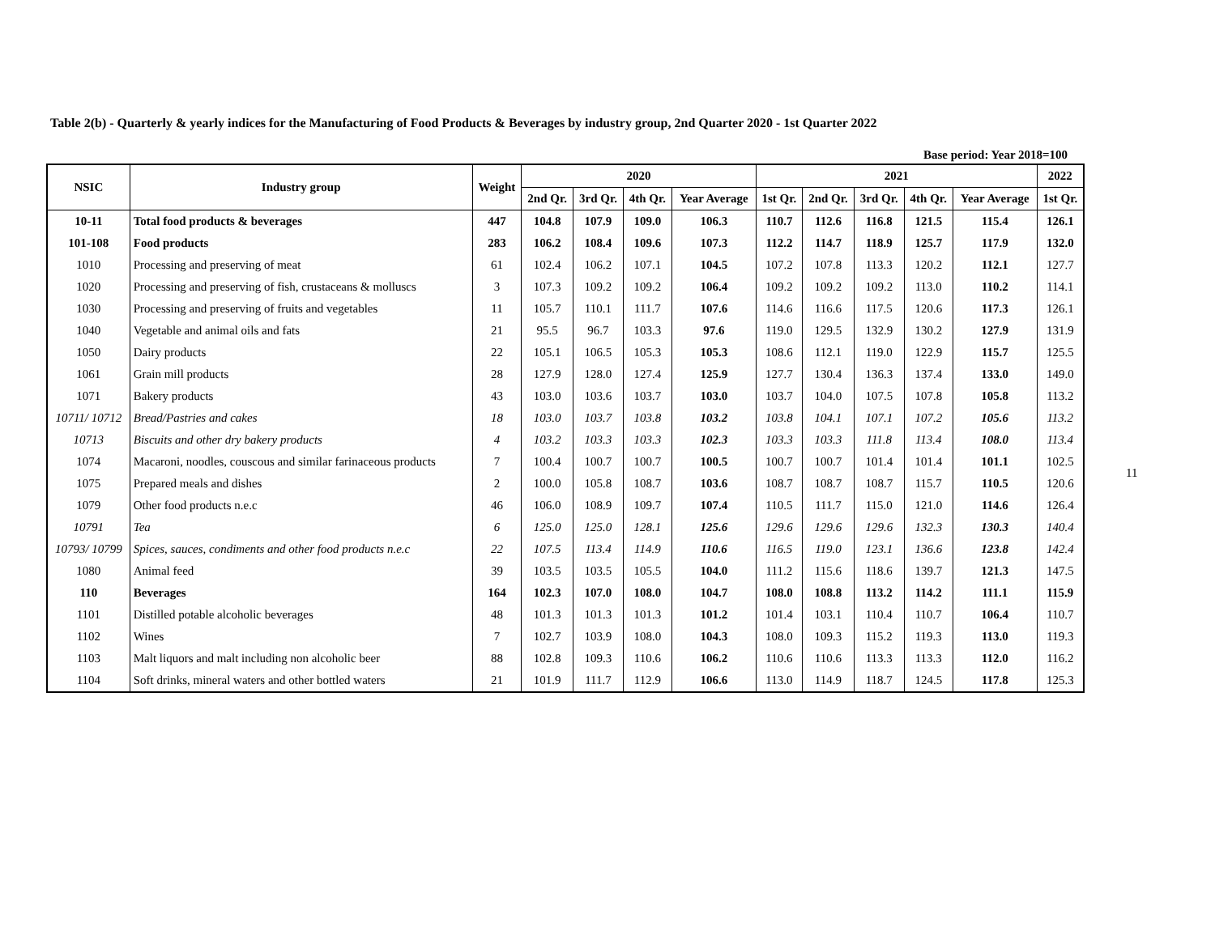Table 2(b) - Quarterly & yearly indices for the Manufacturing of Food Products & Beverages by industry group, 2nd Quarter 2020 - 1st Quarter 2022
Base period: Year 2018=100
| NSIC | Industry group | Weight | 2020 | | | | 2021 | | | | | 2022 |
| --- | --- | --- | --- | --- | --- | --- | --- | --- | --- | --- | --- | --- |
| | | | 2nd Qr. | 3rd Qr. | 4th Qr. | Year Average | 1st Qr. | 2nd Qr. | 3rd Qr. | 4th Qr. | Year Average | 1st Qr. |
| 10-11 | Total food products & beverages | 447 | 104.8 | 107.9 | 109.0 | 106.3 | 110.7 | 112.6 | 116.8 | 121.5 | 115.4 | 126.1 |
| 101-108 | Food products | 283 | 106.2 | 108.4 | 109.6 | 107.3 | 112.2 | 114.7 | 118.9 | 125.7 | 117.9 | 132.0 |
| 1010 | Processing and preserving of meat | 61 | 102.4 | 106.2 | 107.1 | 104.5 | 107.2 | 107.8 | 113.3 | 120.2 | 112.1 | 127.7 |
| 1020 | Processing and preserving of fish, crustaceans & molluscs | 3 | 107.3 | 109.2 | 109.2 | 106.4 | 109.2 | 109.2 | 109.2 | 113.0 | 110.2 | 114.1 |
| 1030 | Processing and preserving of fruits and vegetables | 11 | 105.7 | 110.1 | 111.7 | 107.6 | 114.6 | 116.6 | 117.5 | 120.6 | 117.3 | 126.1 |
| 1040 | Vegetable and animal oils and fats | 21 | 95.5 | 96.7 | 103.3 | 97.6 | 119.0 | 129.5 | 132.9 | 130.2 | 127.9 | 131.9 |
| 1050 | Dairy products | 22 | 105.1 | 106.5 | 105.3 | 105.3 | 108.6 | 112.1 | 119.0 | 122.9 | 115.7 | 125.5 |
| 1061 | Grain mill products | 28 | 127.9 | 128.0 | 127.4 | 125.9 | 127.7 | 130.4 | 136.3 | 137.4 | 133.0 | 149.0 |
| 1071 | Bakery products | 43 | 103.0 | 103.6 | 103.7 | 103.0 | 103.7 | 104.0 | 107.5 | 107.8 | 105.8 | 113.2 |
| 10711/ 10712 | Bread/Pastries and cakes | 18 | 103.0 | 103.7 | 103.8 | 103.2 | 103.8 | 104.1 | 107.1 | 107.2 | 105.6 | 113.2 |
| 10713 | Biscuits and other dry bakery products | 4 | 103.2 | 103.3 | 103.3 | 102.3 | 103.3 | 103.3 | 111.8 | 113.4 | 108.0 | 113.4 |
| 1074 | Macaroni, noodles, couscous and similar farinaceous products | 7 | 100.4 | 100.7 | 100.7 | 100.5 | 100.7 | 100.7 | 101.4 | 101.4 | 101.1 | 102.5 |
| 1075 | Prepared meals and dishes | 2 | 100.0 | 105.8 | 108.7 | 103.6 | 108.7 | 108.7 | 108.7 | 115.7 | 110.5 | 120.6 |
| 1079 | Other food products n.e.c | 46 | 106.0 | 108.9 | 109.7 | 107.4 | 110.5 | 111.7 | 115.0 | 121.0 | 114.6 | 126.4 |
| 10791 | Tea | 6 | 125.0 | 125.0 | 128.1 | 125.6 | 129.6 | 129.6 | 129.6 | 132.3 | 130.3 | 140.4 |
| 10793/ 10799 | Spices, sauces, condiments and other food products n.e.c | 22 | 107.5 | 113.4 | 114.9 | 110.6 | 116.5 | 119.0 | 123.1 | 136.6 | 123.8 | 142.4 |
| 1080 | Animal feed | 39 | 103.5 | 103.5 | 105.5 | 104.0 | 111.2 | 115.6 | 118.6 | 139.7 | 121.3 | 147.5 |
| 110 | Beverages | 164 | 102.3 | 107.0 | 108.0 | 104.7 | 108.0 | 108.8 | 113.2 | 114.2 | 111.1 | 115.9 |
| 1101 | Distilled potable alcoholic beverages | 48 | 101.3 | 101.3 | 101.3 | 101.2 | 101.4 | 103.1 | 110.4 | 110.7 | 106.4 | 110.7 |
| 1102 | Wines | 7 | 102.7 | 103.9 | 108.0 | 104.3 | 108.0 | 109.3 | 115.2 | 119.3 | 113.0 | 119.3 |
| 1103 | Malt liquors and malt including non alcoholic beer | 88 | 102.8 | 109.3 | 110.6 | 106.2 | 110.6 | 110.6 | 113.3 | 113.3 | 112.0 | 116.2 |
| 1104 | Soft drinks, mineral waters and other bottled waters | 21 | 101.9 | 111.7 | 112.9 | 106.6 | 113.0 | 114.9 | 118.7 | 124.5 | 117.8 | 125.3 |
11